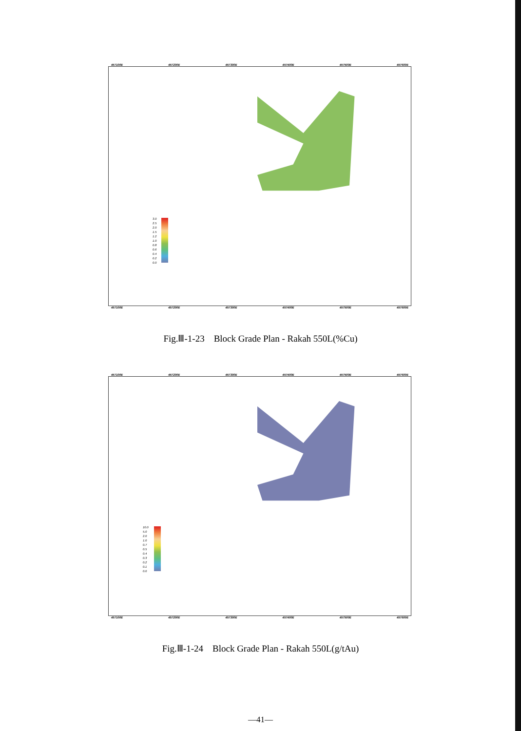457100E 457200E 457300E 457400E 457500E 457600E
3.0
2.5
2.0
1.5
1.2
1.0
0.8
0.6
0.4
0.2
0.0
457100E 457200E 457300E 457400E 457500E 457600E
Fig.Ⅲ-1-23　Block Grade Plan - Rakah 550L(%Cu)
457100E 457200E 457300E 457400E 457500E 457600E
10.0
5.0
2.0
1.0
0.7
0.5
0.4
0.3
0.2
0.1
0.0
457100E 457200E 457300E 457400E 457500E 457600E
Fig.Ⅲ-1-24　Block Grade Plan - Rakah 550L(g/tAu)
—41—